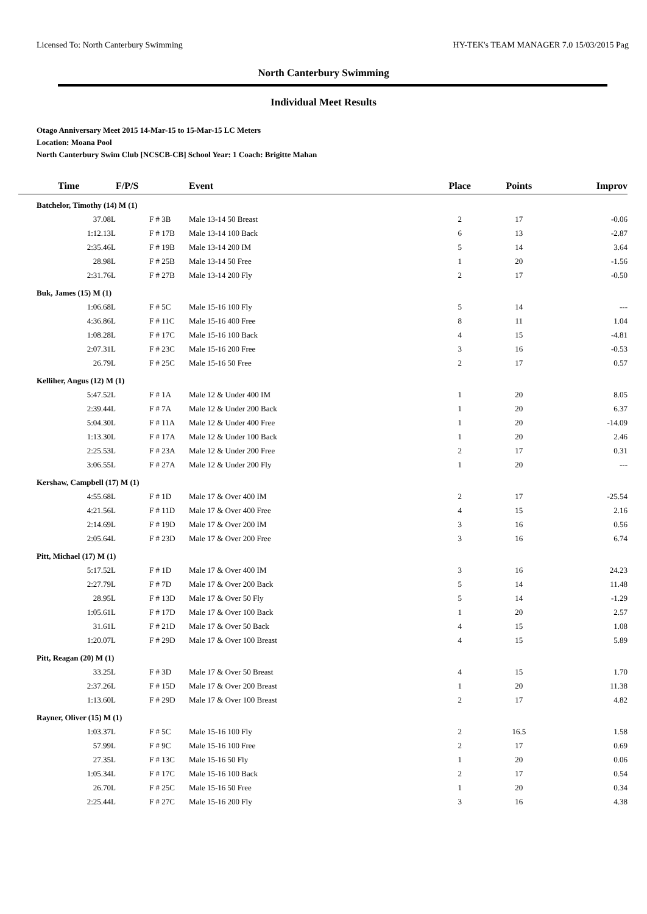Licensed To: North Canterbury Swimming HY-TEK's TEAM MANAGER 7.0 15/03/2015 Pag
North Canterbury Swimming
Individual Meet Results
Otago Anniversary Meet 2015 14-Mar-15 to 15-Mar-15 LC Meters
Location: Moana Pool
North Canterbury Swim Club [NCSCB-CB] School Year: 1 Coach: Brigitte Mahan
| Time | F/P/S | Event | Place | Points | Improv |
| --- | --- | --- | --- | --- | --- |
| Batchelor, Timothy (14) M (1) | | | | | |
| 37.08L | F # 3B | Male 13-14 50 Breast | 2 | 17 | -0.06 |
| 1:12.13L | F # 17B | Male 13-14 100 Back | 6 | 13 | -2.87 |
| 2:35.46L | F # 19B | Male 13-14 200 IM | 5 | 14 | 3.64 |
| 28.98L | F # 25B | Male 13-14 50 Free | 1 | 20 | -1.56 |
| 2:31.76L | F # 27B | Male 13-14 200 Fly | 2 | 17 | -0.50 |
| Buk, James (15) M (1) | | | | | |
| 1:06.68L | F # 5C | Male 15-16 100 Fly | 5 | 14 | --- |
| 4:36.86L | F # 11C | Male 15-16 400 Free | 8 | 11 | 1.04 |
| 1:08.28L | F # 17C | Male 15-16 100 Back | 4 | 15 | -4.81 |
| 2:07.31L | F # 23C | Male 15-16 200 Free | 3 | 16 | -0.53 |
| 26.79L | F # 25C | Male 15-16 50 Free | 2 | 17 | 0.57 |
| Kelliher, Angus (12) M (1) | | | | | |
| 5:47.52L | F # 1A | Male 12 & Under 400 IM | 1 | 20 | 8.05 |
| 2:39.44L | F # 7A | Male 12 & Under 200 Back | 1 | 20 | 6.37 |
| 5:04.30L | F # 11A | Male 12 & Under 400 Free | 1 | 20 | -14.09 |
| 1:13.30L | F # 17A | Male 12 & Under 100 Back | 1 | 20 | 2.46 |
| 2:25.53L | F # 23A | Male 12 & Under 200 Free | 2 | 17 | 0.31 |
| 3:06.55L | F # 27A | Male 12 & Under 200 Fly | 1 | 20 | --- |
| Kershaw, Campbell (17) M (1) | | | | | |
| 4:55.68L | F # 1D | Male 17 & Over 400 IM | 2 | 17 | -25.54 |
| 4:21.56L | F # 11D | Male 17 & Over 400 Free | 4 | 15 | 2.16 |
| 2:14.69L | F # 19D | Male 17 & Over 200 IM | 3 | 16 | 0.56 |
| 2:05.64L | F # 23D | Male 17 & Over 200 Free | 3 | 16 | 6.74 |
| Pitt, Michael (17) M (1) | | | | | |
| 5:17.52L | F # 1D | Male 17 & Over 400 IM | 3 | 16 | 24.23 |
| 2:27.79L | F # 7D | Male 17 & Over 200 Back | 5 | 14 | 11.48 |
| 28.95L | F # 13D | Male 17 & Over 50 Fly | 5 | 14 | -1.29 |
| 1:05.61L | F # 17D | Male 17 & Over 100 Back | 1 | 20 | 2.57 |
| 31.61L | F # 21D | Male 17 & Over 50 Back | 4 | 15 | 1.08 |
| 1:20.07L | F # 29D | Male 17 & Over 100 Breast | 4 | 15 | 5.89 |
| Pitt, Reagan (20) M (1) | | | | | |
| 33.25L | F # 3D | Male 17 & Over 50 Breast | 4 | 15 | 1.70 |
| 2:37.26L | F # 15D | Male 17 & Over 200 Breast | 1 | 20 | 11.38 |
| 1:13.60L | F # 29D | Male 17 & Over 100 Breast | 2 | 17 | 4.82 |
| Rayner, Oliver (15) M (1) | | | | | |
| 1:03.37L | F # 5C | Male 15-16 100 Fly | 2 | 16.5 | 1.58 |
| 57.99L | F # 9C | Male 15-16 100 Free | 2 | 17 | 0.69 |
| 27.35L | F # 13C | Male 15-16 50 Fly | 1 | 20 | 0.06 |
| 1:05.34L | F # 17C | Male 15-16 100 Back | 2 | 17 | 0.54 |
| 26.70L | F # 25C | Male 15-16 50 Free | 1 | 20 | 0.34 |
| 2:25.44L | F # 27C | Male 15-16 200 Fly | 3 | 16 | 4.38 |